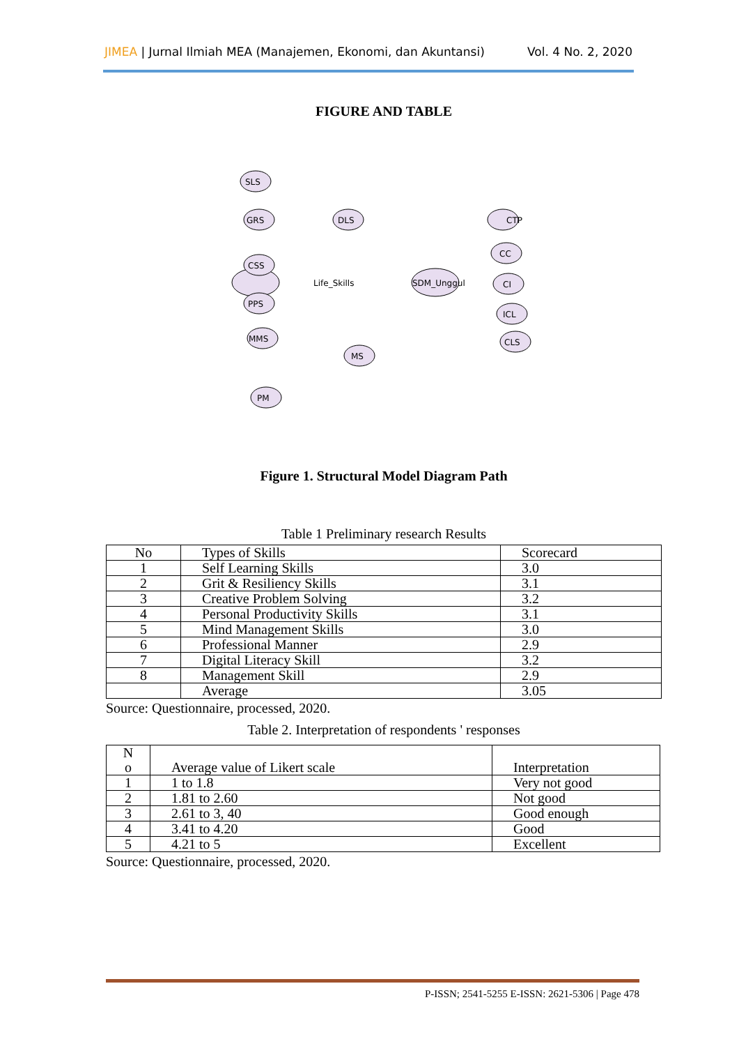JIMEA | Jurnal Ilmiah MEA (Manajemen, Ekonomi, dan Akuntansi) Vol. 4 No. 2, 2020
FIGURE AND TABLE
SLS
GRS
CSS
PPS
MMS
PM
DLS
MS
CTP
CC
CI
ICL
CLS
Life_Skills
SDM_Unggul
Figure 1. Structural Model Diagram Path
Table 1 Preliminary research Results
| No | Types of Skills | Scorecard |
| --- | --- | --- |
| 1 | Self Learning Skills | 3.0 |
| 2 | Grit & Resiliency Skills | 3.1 |
| 3 | Creative Problem Solving | 3.2 |
| 4 | Personal Productivity Skills | 3.1 |
| 5 | Mind Management Skills | 3.0 |
| 6 | Professional Manner | 2.9 |
| 7 | Digital Literacy Skill | 3.2 |
| 8 | Management Skill | 2.9 |
| | Average | 3.05 |
Source: Questionnaire, processed, 2020.
Table 2. Interpretation of respondents ' responses
| N o | Average value of Likert scale | Interpretation |
| --- | --- | --- |
| 1 | 1 to 1.8 | Very not good |
| 2 | 1.81 to 2.60 | Not good |
| 3 | 2.61 to 3, 40 | Good enough |
| 4 | 3.41 to 4.20 | Good |
| 5 | 4.21 to 5 | Excellent |
Source: Questionnaire, processed, 2020.
P-ISSN; 2541-5255 E-ISSN: 2621-5306 | Page 478